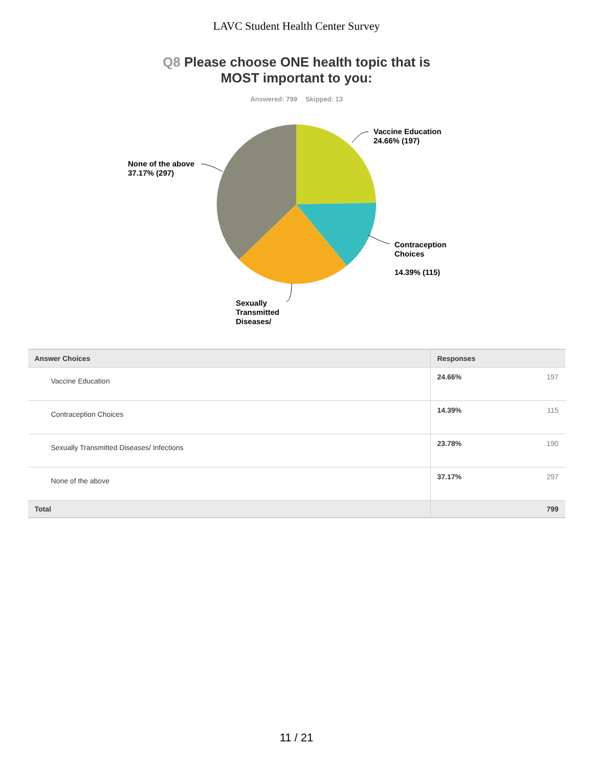LAVC Student Health Center Survey
Q8 Please choose ONE health topic that is
MOST important to you:
Answered: 799 Skipped: 13
Vaccine Education
24.66% (197)
None of the above
37.17% (297)
Contraception
Choices
14.39% (115)
Sexually
Transmitted
Diseases/
| Answer Choices | Responses | |
| --- | --- | --- |
| Vaccine Education | 24.66% | 197 |
| Contraception Choices | 14.39% | 115 |
| Sexually Transmitted Diseases/ Infections | 23.78% | 190 |
| None of the above | 37.17% | 297 |
| Total | | 799 |
11 / 21